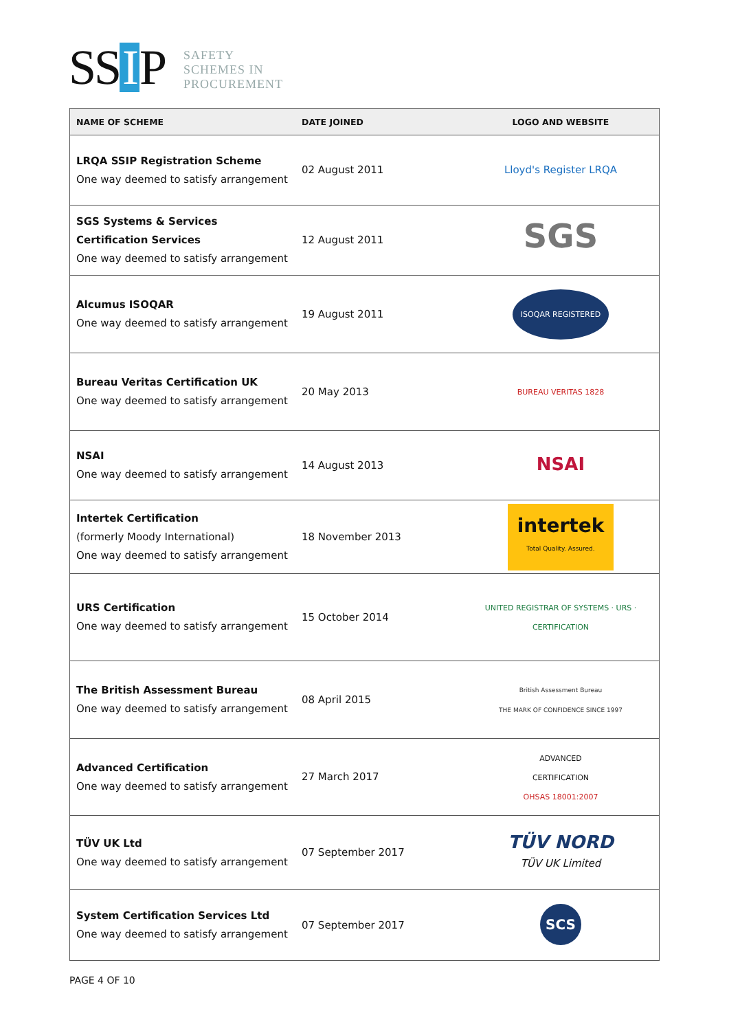SS I P
SAFETY
SCHEMES IN
PROCUREMENT
| NAME OF SCHEME | DATE JOINED | LOGO AND WEBSITE |
| --- | --- | --- |
| LRQA SSIP Registration Scheme One way deemed to satisfy arrangement | 02 August 2011 | Lloyd's Register LRQA |
| SGS Systems & Services Certification Services One way deemed to satisfy arrangement | 12 August 2011 | SGS |
| Alcumus ISOQAR One way deemed to satisfy arrangement | 19 August 2011 | ISOQAR REGISTERED |
| Bureau Veritas Certification UK One way deemed to satisfy arrangement | 20 May 2013 | BUREAU VERITAS 1828 |
| NSAI One way deemed to satisfy arrangement | 14 August 2013 | NSAI |
| Intertek Certification (formerly Moody International) One way deemed to satisfy arrangement | 18 November 2013 | intertek Total Quality. Assured. |
| URS Certification One way deemed to satisfy arrangement | 15 October 2014 | UNITED REGISTRAR OF SYSTEMS · URS · CERTIFICATION |
| The British Assessment Bureau One way deemed to satisfy arrangement | 08 April 2015 | British Assessment Bureau THE MARK OF CONFIDENCE SINCE 1997 |
| Advanced Certification One way deemed to satisfy arrangement | 27 March 2017 | ADVANCED CERTIFICATION OHSAS 18001:2007 |
| TÜV UK Ltd One way deemed to satisfy arrangement | 07 September 2017 | TÜV NORD TÜV UK Limited |
| System Certification Services Ltd One way deemed to satisfy arrangement | 07 September 2017 | SCS |
PAGE 4 OF 10